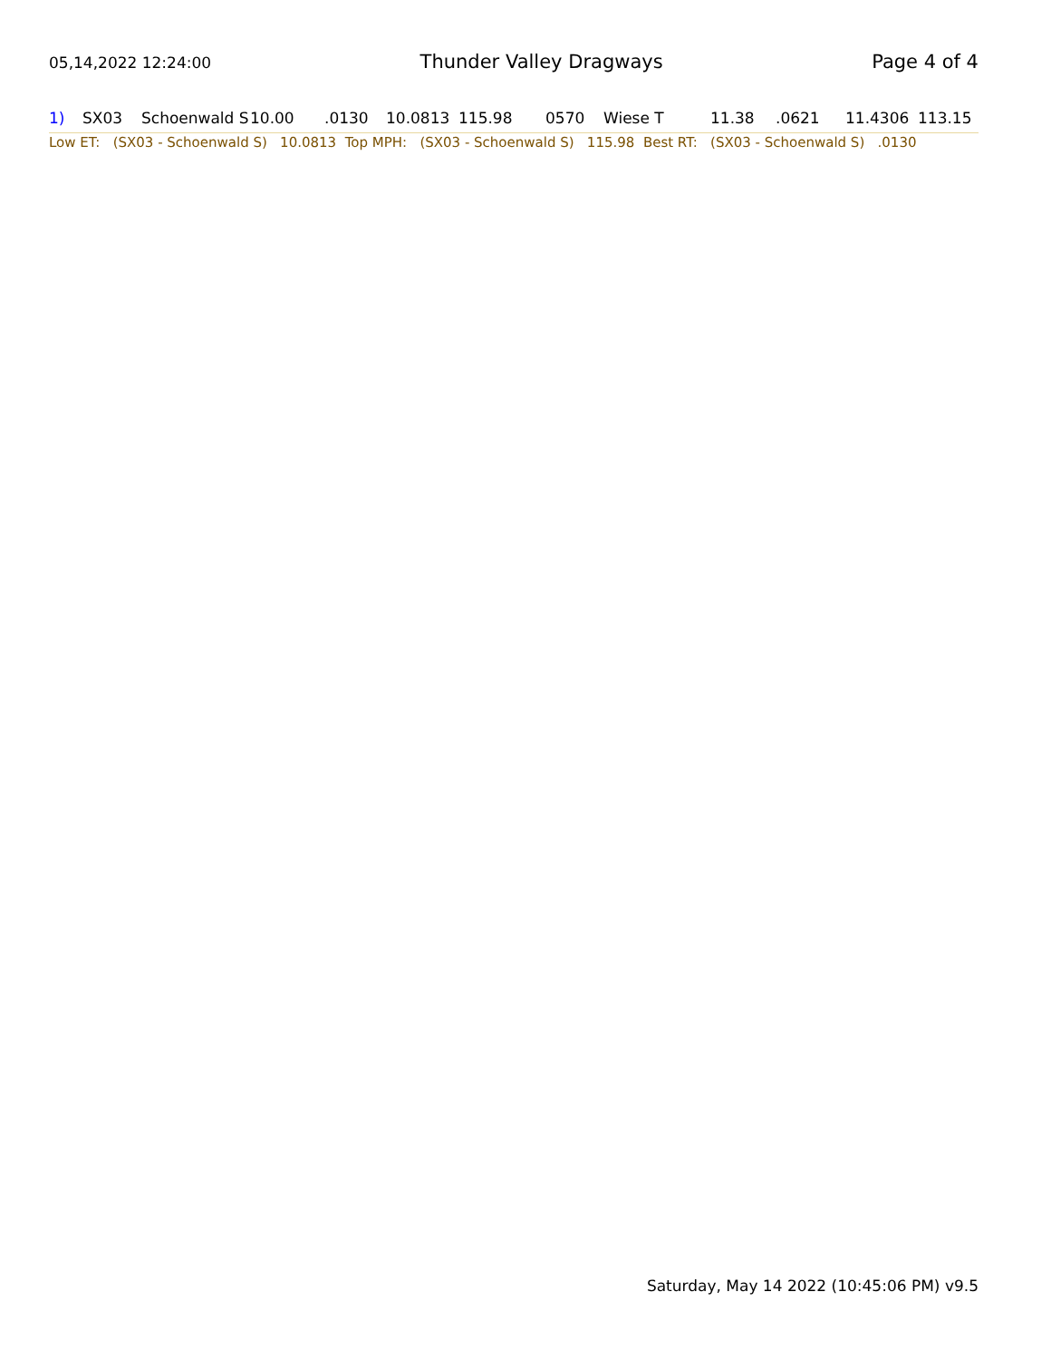05,14,2022 12:24:00 Thunder Valley Dragways Page 4 of 4
| 1) | SX03 | Schoenwald S | 10.00 | .0130 | 10.0813 | 115.98 | 0570 | Wiese T | 11.38 | .0621 | 11.4306 | 113.15 |
Low ET: (SX03 - Schoenwald S) 10.0813 Top MPH: (SX03 - Schoenwald S) 115.98 Best RT: (SX03 - Schoenwald S) .0130
Saturday, May 14 2022 (10:45:06 PM) v9.5